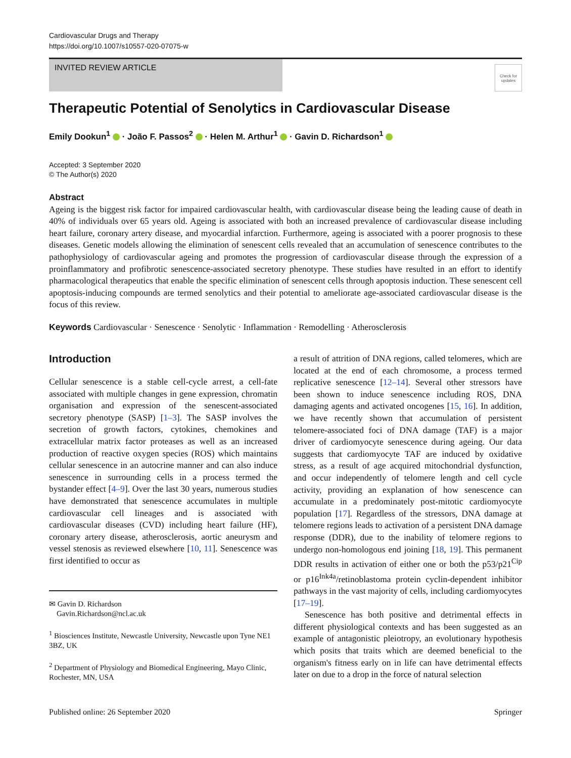Cardiovascular Drugs and Therapy
https://doi.org/10.1007/s10557-020-07075-w
INVITED REVIEW ARTICLE
Check for updates
Therapeutic Potential of Senolytics in Cardiovascular Disease
Emily Dookun<sup>1</sup> · João F. Passos<sup>2</sup> · Helen M. Arthur<sup>1</sup> · Gavin D. Richardson<sup>1</sup>
Accepted: 3 September 2020
© The Author(s) 2020
Abstract
Ageing is the biggest risk factor for impaired cardiovascular health, with cardiovascular disease being the leading cause of death in 40% of individuals over 65 years old. Ageing is associated with both an increased prevalence of cardiovascular disease including heart failure, coronary artery disease, and myocardial infarction. Furthermore, ageing is associated with a poorer prognosis to these diseases. Genetic models allowing the elimination of senescent cells revealed that an accumulation of senescence contributes to the pathophysiology of cardiovascular ageing and promotes the progression of cardiovascular disease through the expression of a proinflammatory and profibrotic senescence-associated secretory phenotype. These studies have resulted in an effort to identify pharmacological therapeutics that enable the specific elimination of senescent cells through apoptosis induction. These senescent cell apoptosis-inducing compounds are termed senolytics and their potential to ameliorate age-associated cardiovascular disease is the focus of this review.
Keywords Cardiovascular · Senescence · Senolytic · Inflammation · Remodelling · Atherosclerosis
Introduction
Cellular senescence is a stable cell-cycle arrest, a cell-fate associated with multiple changes in gene expression, chromatin organisation and expression of the senescent-associated secretory phenotype (SASP) [1–3]. The SASP involves the secretion of growth factors, cytokines, chemokines and extracellular matrix factor proteases as well as an increased production of reactive oxygen species (ROS) which maintains cellular senescence in an autocrine manner and can also induce senescence in surrounding cells in a process termed the bystander effect [4–9]. Over the last 30 years, numerous studies have demonstrated that senescence accumulates in multiple cardiovascular cell lineages and is associated with cardiovascular diseases (CVD) including heart failure (HF), coronary artery disease, atherosclerosis, aortic aneurysm and vessel stenosis as reviewed elsewhere [10, 11]. Senescence was first identified to occur as
✉ Gavin D. Richardson
Gavin.Richardson@ncl.ac.uk
<sup>1</sup> Biosciences Institute, Newcastle University, Newcastle upon Tyne NE1 3BZ, UK
<sup>2</sup> Department of Physiology and Biomedical Engineering, Mayo Clinic, Rochester, MN, USA
a result of attrition of DNA regions, called telomeres, which are located at the end of each chromosome, a process termed replicative senescence [12–14]. Several other stressors have been shown to induce senescence including ROS, DNA damaging agents and activated oncogenes [15, 16]. In addition, we have recently shown that accumulation of persistent telomere-associated foci of DNA damage (TAF) is a major driver of cardiomyocyte senescence during ageing. Our data suggests that cardiomyocyte TAF are induced by oxidative stress, as a result of age acquired mitochondrial dysfunction, and occur independently of telomere length and cell cycle activity, providing an explanation of how senescence can accumulate in a predominately post-mitotic cardiomyocyte population [17]. Regardless of the stressors, DNA damage at telomere regions leads to activation of a persistent DNA damage response (DDR), due to the inability of telomere regions to undergo non-homologous end joining [18, 19]. This permanent DDR results in activation of either one or both the p53/p21<sup>Cip</sup> or p16<sup>Ink4a</sup>/retinoblastoma protein cyclin-dependent inhibitor pathways in the vast majority of cells, including cardiomyocytes [17–19].
Senescence has both positive and detrimental effects in different physiological contexts and has been suggested as an example of antagonistic pleiotropy, an evolutionary hypothesis which posits that traits which are deemed beneficial to the organism's fitness early on in life can have detrimental effects later on due to a drop in the force of natural selection
Published online: 26 September 2020 Springer